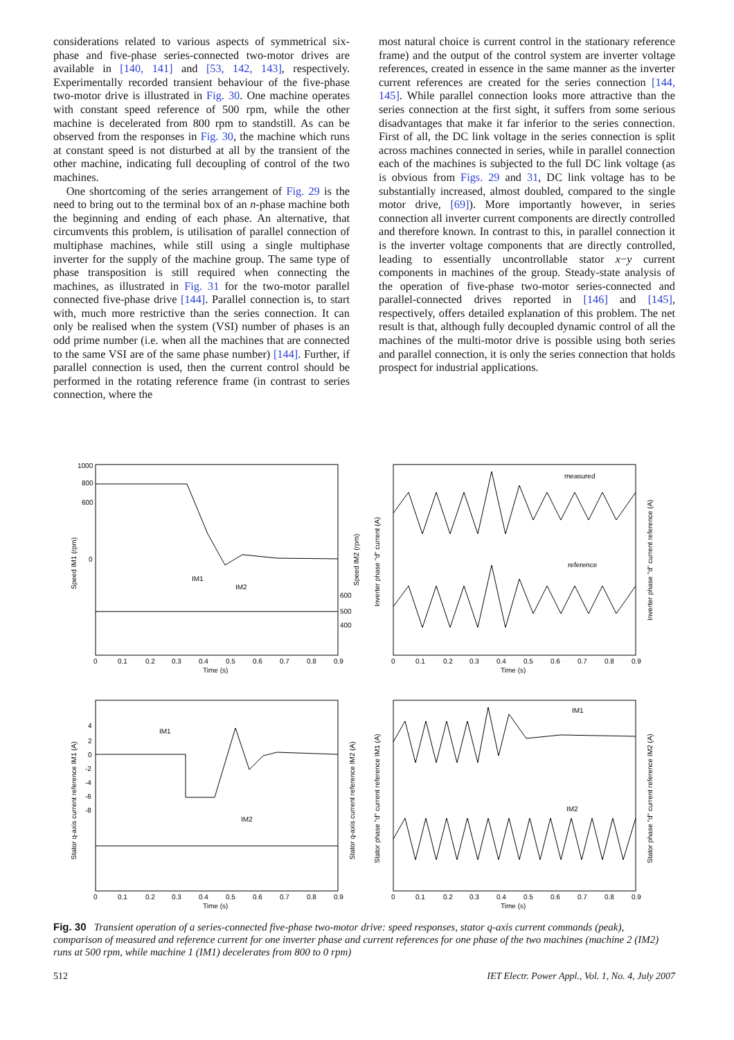considerations related to various aspects of symmetrical six-phase and five-phase series-connected two-motor drives are available in [140, 141] and [53, 142, 143], respectively. Experimentally recorded transient behaviour of the five-phase two-motor drive is illustrated in Fig. 30. One machine operates with constant speed reference of 500 rpm, while the other machine is decelerated from 800 rpm to standstill. As can be observed from the responses in Fig. 30, the machine which runs at constant speed is not disturbed at all by the transient of the other machine, indicating full decoupling of control of the two machines.
One shortcoming of the series arrangement of Fig. 29 is the need to bring out to the terminal box of an n-phase machine both the beginning and ending of each phase. An alternative, that circumvents this problem, is utilisation of parallel connection of multiphase machines, while still using a single multiphase inverter for the supply of the machine group. The same type of phase transposition is still required when connecting the machines, as illustrated in Fig. 31 for the two-motor parallel connected five-phase drive [144]. Parallel connection is, to start with, much more restrictive than the series connection. It can only be realised when the system (VSI) number of phases is an odd prime number (i.e. when all the machines that are connected to the same VSI are of the same phase number) [144]. Further, if parallel connection is used, then the current control should be performed in the rotating reference frame (in contrast to series connection, where the
most natural choice is current control in the stationary reference frame) and the output of the control system are inverter voltage references, created in essence in the same manner as the inverter current references are created for the series connection [144, 145]. While parallel connection looks more attractive than the series connection at the first sight, it suffers from some serious disadvantages that make it far inferior to the series connection. First of all, the DC link voltage in the series connection is split across machines connected in series, while in parallel connection each of the machines is subjected to the full DC link voltage (as is obvious from Figs. 29 and 31, DC link voltage has to be substantially increased, almost doubled, compared to the single motor drive, [69]). More importantly however, in series connection all inverter current components are directly controlled and therefore known. In contrast to this, in parallel connection it is the inverter voltage components that are directly controlled, leading to essentially uncontrollable stator x−y current components in machines of the group. Steady-state analysis of the operation of five-phase two-motor series-connected and parallel-connected drives reported in [146] and [145], respectively, offers detailed explanation of this problem. The net result is that, although fully decoupled dynamic control of all the machines of the multi-motor drive is possible using both series and parallel connection, it is only the series connection that holds prospect for industrial applications.
Speed IM1 (rpm)
1000
800
600
0
Speed IM2 (rpm)
600
500
400
IM1
IM2
0
0.1
0.2
0.3
0.4
0.5
0.6
0.7
0.8
0.9
Time (s)
Inverter phase "d" current (A)
Inverter phase "d" current reference (A)
measured
reference
0
0.1
0.2
0.3
0.4
0.5
0.6
0.7
0.8
0.9
Time (s)
Stator q-axis current reference IM1 (A)
Stator q-axis current reference IM2 (A)
4
2
0
-2
-4
-6
-8
IM1
IM2
0
0.1
0.2
0.3
0.4
0.5
0.6
0.7
0.8
0.9
Time (s)
Stator phase "d" current reference IM1 (A)
Stator phase "d" current reference IM2 (A)
IM1
IM2
0
0.1
0.2
0.3
0.4
0.5
0.6
0.7
0.8
0.9
Time (s)
Fig. 30 Transient operation of a series-connected five-phase two-motor drive: speed responses, stator q-axis current commands (peak), comparison of measured and reference current for one inverter phase and current references for one phase of the two machines (machine 2 (IM2) runs at 500 rpm, while machine 1 (IM1) decelerates from 800 to 0 rpm)
512 IET Electr. Power Appl., Vol. 1, No. 4, July 2007